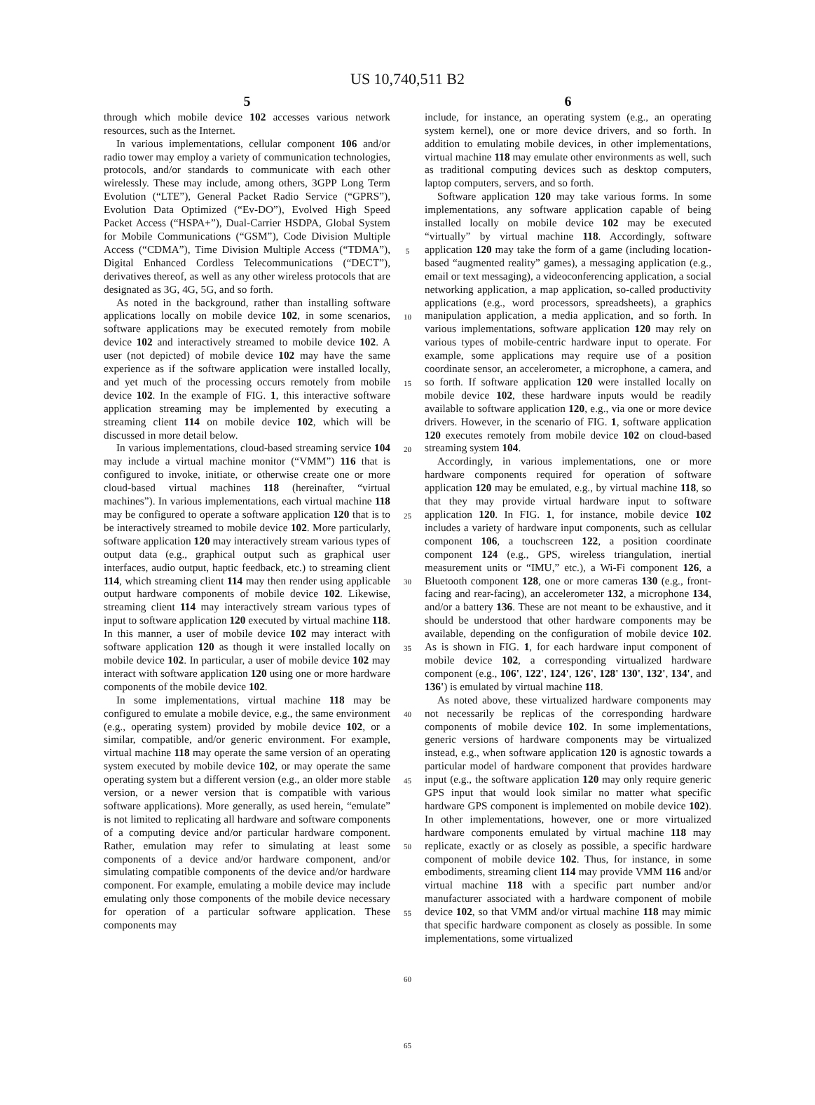US 10,740,511 B2
5
through which mobile device 102 accesses various network resources, such as the Internet.
In various implementations, cellular component 106 and/or radio tower may employ a variety of communication technologies, protocols, and/or standards to communicate with each other wirelessly. These may include, among others, 3GPP Long Term Evolution (“LTE”), General Packet Radio Service (“GPRS”), Evolution Data Optimized (“Ev-DO”), Evolved High Speed Packet Access (“HSPA+”), Dual-Carrier HSDPA, Global System for Mobile Communications (“GSM”), Code Division Multiple Access (“CDMA”), Time Division Multiple Access (“TDMA”), Digital Enhanced Cordless Telecommunications (“DECT”), derivatives thereof, as well as any other wireless protocols that are designated as 3G, 4G, 5G, and so forth.
As noted in the background, rather than installing software applications locally on mobile device 102, in some scenarios, software applications may be executed remotely from mobile device 102 and interactively streamed to mobile device 102. A user (not depicted) of mobile device 102 may have the same experience as if the software application were installed locally, and yet much of the processing occurs remotely from mobile device 102. In the example of FIG. 1, this interactive software application streaming may be implemented by executing a streaming client 114 on mobile device 102, which will be discussed in more detail below.
In various implementations, cloud-based streaming service 104 may include a virtual machine monitor (“VMM”) 116 that is configured to invoke, initiate, or otherwise create one or more cloud-based virtual machines 118 (hereinafter, “virtual machines”). In various implementations, each virtual machine 118 may be configured to operate a software application 120 that is to be interactively streamed to mobile device 102. More particularly, software application 120 may interactively stream various types of output data (e.g., graphical output such as graphical user interfaces, audio output, haptic feedback, etc.) to streaming client 114, which streaming client 114 may then render using applicable output hardware components of mobile device 102. Likewise, streaming client 114 may interactively stream various types of input to software application 120 executed by virtual machine 118. In this manner, a user of mobile device 102 may interact with software application 120 as though it were installed locally on mobile device 102. In particular, a user of mobile device 102 may interact with software application 120 using one or more hardware components of the mobile device 102.
In some implementations, virtual machine 118 may be configured to emulate a mobile device, e.g., the same environment (e.g., operating system) provided by mobile device 102, or a similar, compatible, and/or generic environment. For example, virtual machine 118 may operate the same version of an operating system executed by mobile device 102, or may operate the same operating system but a different version (e.g., an older more stable version, or a newer version that is compatible with various software applications). More generally, as used herein, “emulate” is not limited to replicating all hardware and software components of a computing device and/or particular hardware component. Rather, emulation may refer to simulating at least some components of a device and/or hardware component, and/or simulating compatible components of the device and/or hardware component. For example, emulating a mobile device may include emulating only those components of the mobile device necessary for operation of a particular software application. These components may
5
10
15
20
25
30
35
40
45
50
55
60
65
6
include, for instance, an operating system (e.g., an operating system kernel), one or more device drivers, and so forth. In addition to emulating mobile devices, in other implementations, virtual machine 118 may emulate other environments as well, such as traditional computing devices such as desktop computers, laptop computers, servers, and so forth.
Software application 120 may take various forms. In some implementations, any software application capable of being installed locally on mobile device 102 may be executed “virtually” by virtual machine 118. Accordingly, software application 120 may take the form of a game (including location-based “augmented reality” games), a messaging application (e.g., email or text messaging), a videoconferencing application, a social networking application, a map application, so-called productivity applications (e.g., word processors, spreadsheets), a graphics manipulation application, a media application, and so forth. In various implementations, software application 120 may rely on various types of mobile-centric hardware input to operate. For example, some applications may require use of a position coordinate sensor, an accelerometer, a microphone, a camera, and so forth. If software application 120 were installed locally on mobile device 102, these hardware inputs would be readily available to software application 120, e.g., via one or more device drivers. However, in the scenario of FIG. 1, software application 120 executes remotely from mobile device 102 on cloud-based streaming system 104.
Accordingly, in various implementations, one or more hardware components required for operation of software application 120 may be emulated, e.g., by virtual machine 118, so that they may provide virtual hardware input to software application 120. In FIG. 1, for instance, mobile device 102 includes a variety of hardware input components, such as cellular component 106, a touchscreen 122, a position coordinate component 124 (e.g., GPS, wireless triangulation, inertial measurement units or “IMU,” etc.), a Wi-Fi component 126, a Bluetooth component 128, one or more cameras 130 (e.g., front-facing and rear-facing), an accelerometer 132, a microphone 134, and/or a battery 136. These are not meant to be exhaustive, and it should be understood that other hardware components may be available, depending on the configuration of mobile device 102. As is shown in FIG. 1, for each hardware input component of mobile device 102, a corresponding virtualized hardware component (e.g., 106', 122', 124', 126', 128' 130', 132', 134', and 136') is emulated by virtual machine 118.
As noted above, these virtualized hardware components may not necessarily be replicas of the corresponding hardware components of mobile device 102. In some implementations, generic versions of hardware components may be virtualized instead, e.g., when software application 120 is agnostic towards a particular model of hardware component that provides hardware input (e.g., the software application 120 may only require generic GPS input that would look similar no matter what specific hardware GPS component is implemented on mobile device 102). In other implementations, however, one or more virtualized hardware components emulated by virtual machine 118 may replicate, exactly or as closely as possible, a specific hardware component of mobile device 102. Thus, for instance, in some embodiments, streaming client 114 may provide VMM 116 and/or virtual machine 118 with a specific part number and/or manufacturer associated with a hardware component of mobile device 102, so that VMM and/or virtual machine 118 may mimic that specific hardware component as closely as possible. In some implementations, some virtualized